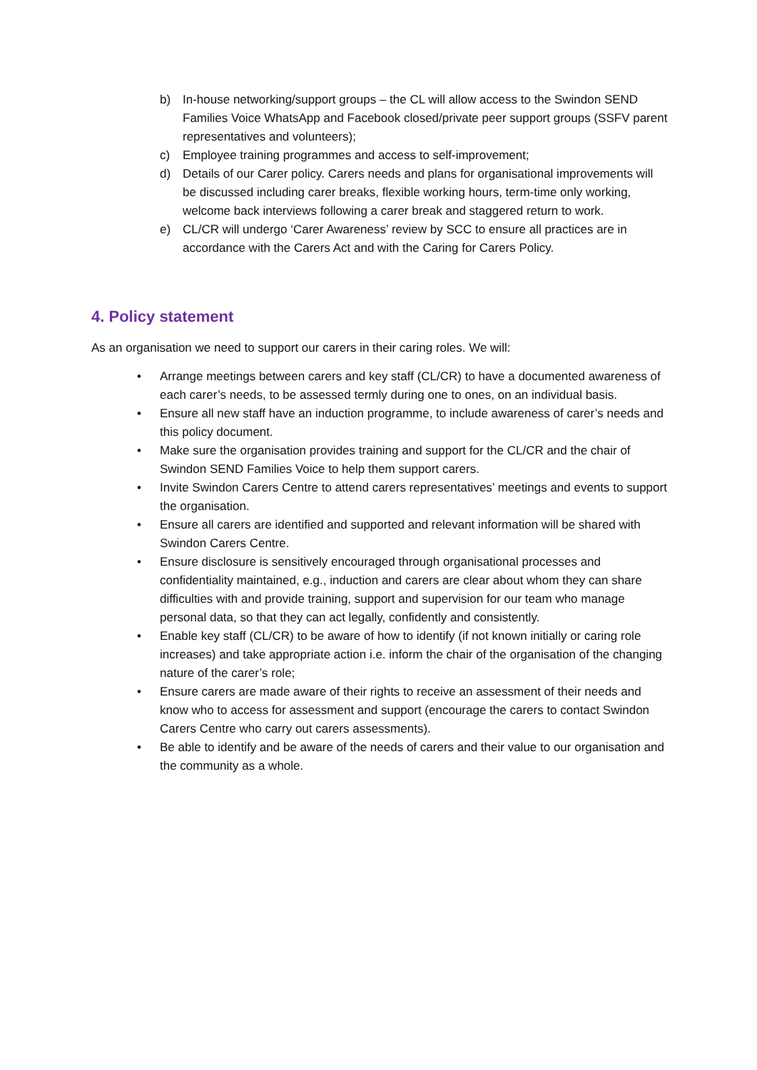b) In-house networking/support groups – the CL will allow access to the Swindon SEND Families Voice WhatsApp and Facebook closed/private peer support groups (SSFV parent representatives and volunteers);
c) Employee training programmes and access to self-improvement;
d) Details of our Carer policy. Carers needs and plans for organisational improvements will be discussed including carer breaks, flexible working hours, term-time only working, welcome back interviews following a carer break and staggered return to work.
e) CL/CR will undergo ‘Carer Awareness’ review by SCC to ensure all practices are in accordance with the Carers Act and with the Caring for Carers Policy.
4. Policy statement
As an organisation we need to support our carers in their caring roles. We will:
• Arrange meetings between carers and key staff (CL/CR) to have a documented awareness of each carer’s needs, to be assessed termly during one to ones, on an individual basis.
• Ensure all new staff have an induction programme, to include awareness of carer’s needs and this policy document.
• Make sure the organisation provides training and support for the CL/CR and the chair of Swindon SEND Families Voice to help them support carers.
• Invite Swindon Carers Centre to attend carers representatives’ meetings and events to support the organisation.
• Ensure all carers are identified and supported and relevant information will be shared with Swindon Carers Centre.
• Ensure disclosure is sensitively encouraged through organisational processes and confidentiality maintained, e.g., induction and carers are clear about whom they can share difficulties with and provide training, support and supervision for our team who manage personal data, so that they can act legally, confidently and consistently.
• Enable key staff (CL/CR) to be aware of how to identify (if not known initially or caring role increases) and take appropriate action i.e. inform the chair of the organisation of the changing nature of the carer’s role;
• Ensure carers are made aware of their rights to receive an assessment of their needs and know who to access for assessment and support (encourage the carers to contact Swindon Carers Centre who carry out carers assessments).
• Be able to identify and be aware of the needs of carers and their value to our organisation and the community as a whole.